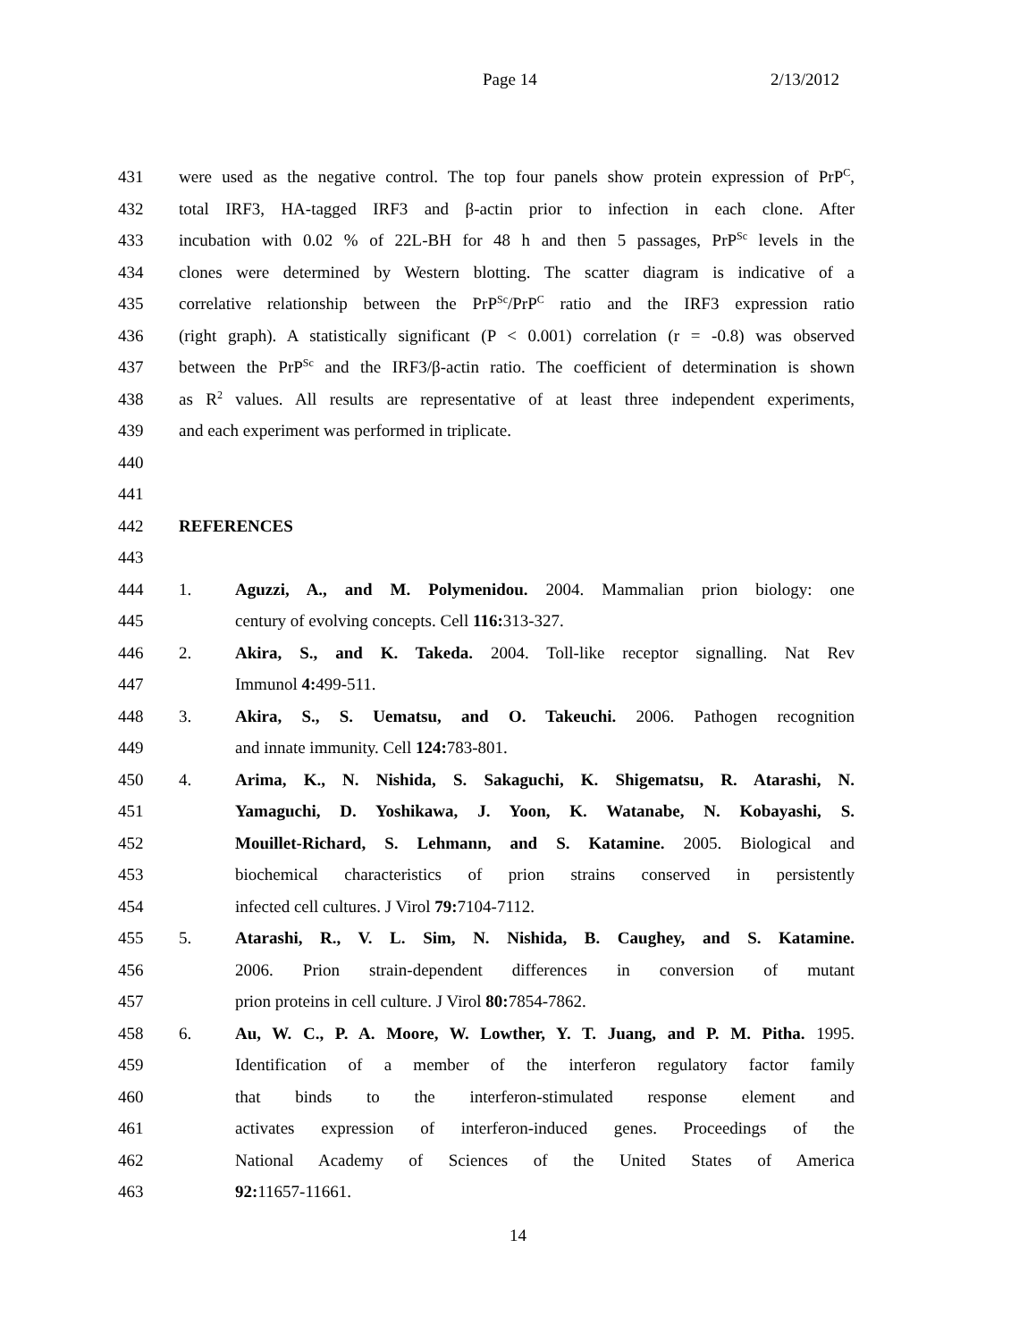Page 14 2/13/2012
431 were used as the negative control. The top four panels show protein expression of PrP<sup>C</sup>,
432 total IRF3, HA-tagged IRF3 and β-actin prior to infection in each clone. After
433 incubation with 0.02 % of 22L-BH for 48 h and then 5 passages, PrP<sup>Sc</sup> levels in the
434 clones were determined by Western blotting. The scatter diagram is indicative of a
435 correlative relationship between the PrP<sup>Sc</sup>/PrP<sup>C</sup> ratio and the IRF3 expression ratio
436 (right graph). A statistically significant (P < 0.001) correlation (r = -0.8) was observed
437 between the PrP<sup>Sc</sup> and the IRF3/β-actin ratio. The coefficient of determination is shown
438 as R<sup>2</sup> values. All results are representative of at least three independent experiments,
439 and each experiment was performed in triplicate.
440
441
442 REFERENCES
443
444 1. Aguzzi, A., and M. Polymenidou. 2004. Mammalian prion biology: one
445 century of evolving concepts. Cell 116: 313-327.
446 2. Akira, S., and K. Takeda. 2004. Toll-like receptor signalling. Nat Rev
447 Immunol 4: 499-511.
448 3. Akira, S., S. Uematsu, and O. Takeuchi. 2006. Pathogen recognition
449 and innate immunity. Cell 124: 783-801.
450 4. Arima, K., N. Nishida, S. Sakaguchi, K. Shigematsu, R. Atarashi, N.
451 Yamaguchi, D. Yoshikawa, J. Yoon, K. Watanabe, N. Kobayashi, S.
452 Mouillet-Richard, S. Lehmann, and S. Katamine. 2005. Biological and
453 biochemical characteristics of prion strains conserved in persistently
454 infected cell cultures. J Virol 79: 7104-7112.
455 5. Atarashi, R., V. L. Sim, N. Nishida, B. Caughey, and S. Katamine.
456 2006. Prion strain-dependent differences in conversion of mutant
457 prion proteins in cell culture. J Virol 80: 7854-7862.
458 6. Au, W. C., P. A. Moore, W. Lowther, Y. T. Juang, and P. M. Pitha. 1995.
459 Identification of a member of the interferon regulatory factor family
460 that binds to the interferon-stimulated response element and
461 activates expression of interferon-induced genes. Proceedings of the
462 National Academy of Sciences of the United States of America
463 92: 11657-11661.
14